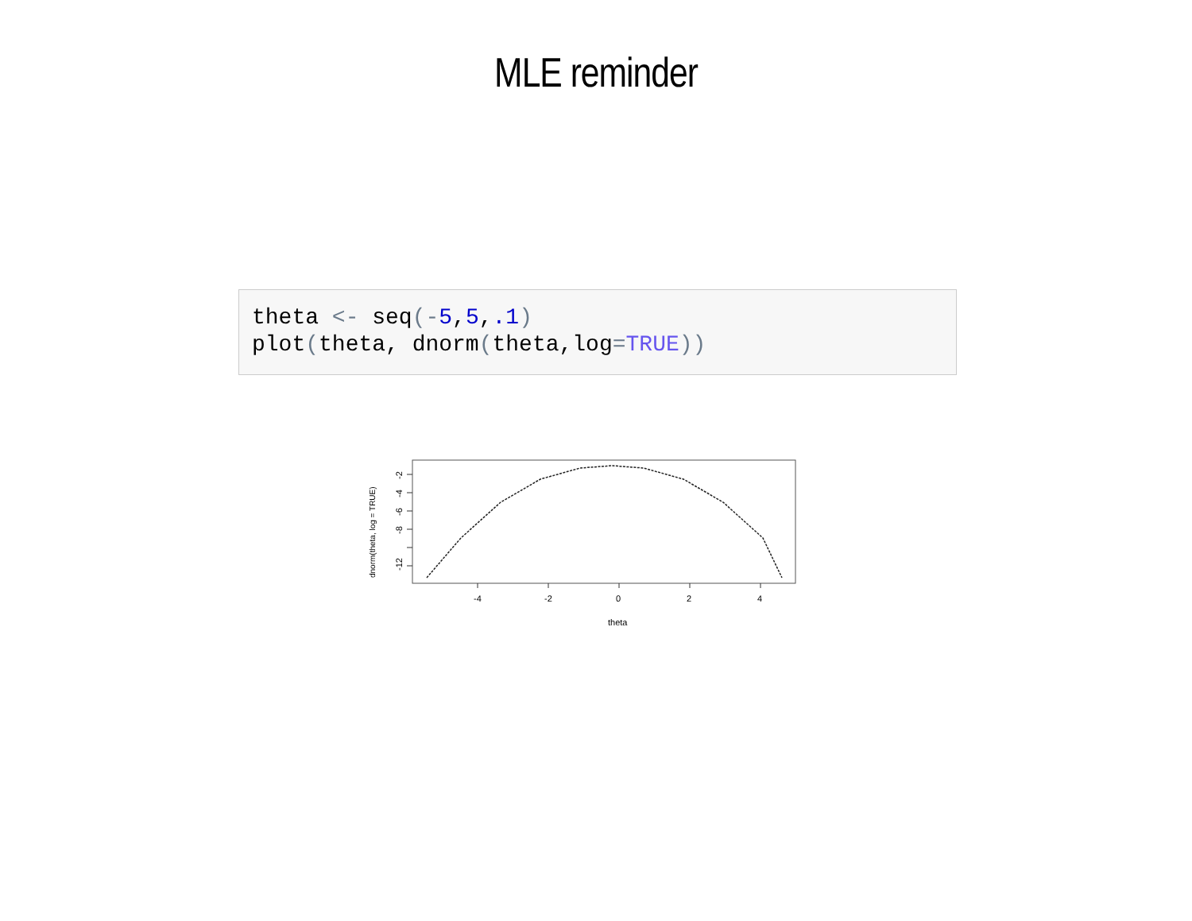MLE reminder
theta <- seq(-5,5,.1)
plot(theta, dnorm(theta,log=TRUE))
-4
-2
0
2
4
theta
-2
-4
-6
-8
-12
dnorm(theta, log = TRUE)